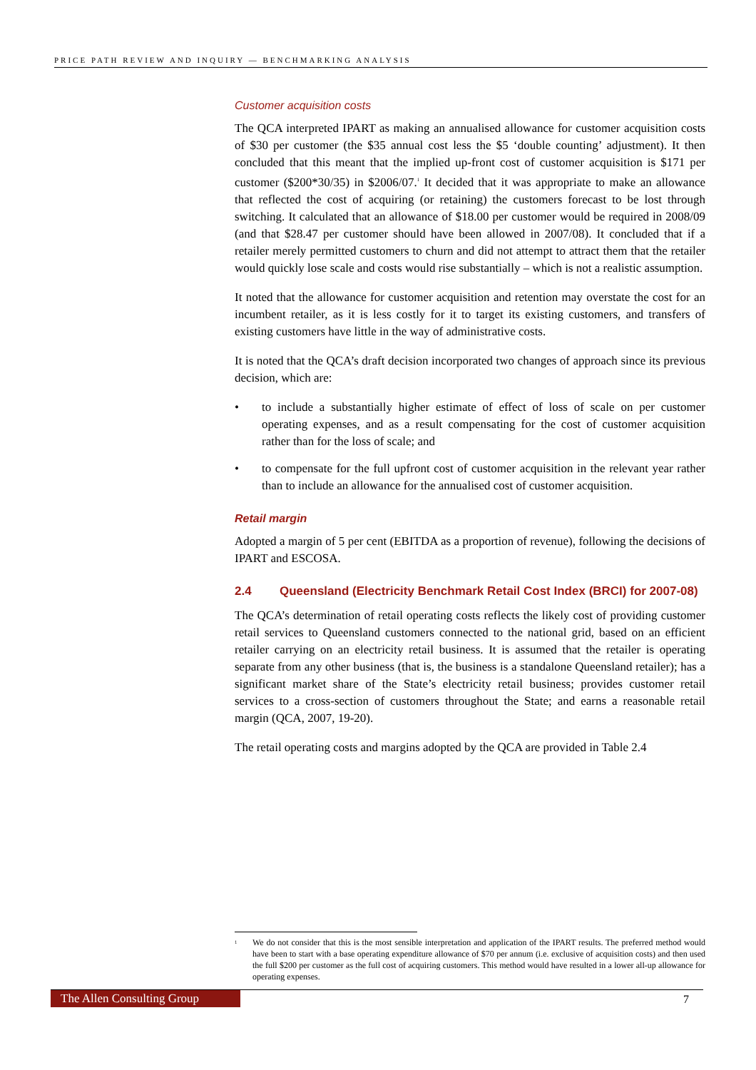PRICE PATH REVIEW AND INQUIRY — BENCHMARKING ANALYSIS
Customer acquisition costs
The QCA interpreted IPART as making an annualised allowance for customer acquisition costs of $30 per customer (the $35 annual cost less the $5 ‘double counting’ adjustment). It then concluded that this meant that the implied up-front cost of customer acquisition is $171 per customer ($200*30/35) in $2006/07.<sup>1</sup> It decided that it was appropriate to make an allowance that reflected the cost of acquiring (or retaining) the customers forecast to be lost through switching. It calculated that an allowance of $18.00 per customer would be required in 2008/09 (and that $28.47 per customer should have been allowed in 2007/08). It concluded that if a retailer merely permitted customers to churn and did not attempt to attract them that the retailer would quickly lose scale and costs would rise substantially – which is not a realistic assumption.
It noted that the allowance for customer acquisition and retention may overstate the cost for an incumbent retailer, as it is less costly for it to target its existing customers, and transfers of existing customers have little in the way of administrative costs.
It is noted that the QCA’s draft decision incorporated two changes of approach since its previous decision, which are:
• to include a substantially higher estimate of effect of loss of scale on per customer operating expenses, and as a result compensating for the cost of customer acquisition rather than for the loss of scale; and
• to compensate for the full upfront cost of customer acquisition in the relevant year rather than to include an allowance for the annualised cost of customer acquisition.
Retail margin
Adopted a margin of 5 per cent (EBITDA as a proportion of revenue), following the decisions of IPART and ESCOSA.
2.4 Queensland (Electricity Benchmark Retail Cost Index (BRCI) for 2007-08)
The QCA’s determination of retail operating costs reflects the likely cost of providing customer retail services to Queensland customers connected to the national grid, based on an efficient retailer carrying on an electricity retail business. It is assumed that the retailer is operating separate from any other business (that is, the business is a standalone Queensland retailer); has a significant market share of the State’s electricity retail business; provides customer retail services to a cross-section of customers throughout the State; and earns a reasonable retail margin (QCA, 2007, 19-20).
The retail operating costs and margins adopted by the QCA are provided in Table 2.4
<sup>1</sup> We do not consider that this is the most sensible interpretation and application of the IPART results. The preferred method would have been to start with a base operating expenditure allowance of $70 per annum (i.e. exclusive of acquisition costs) and then used the full $200 per customer as the full cost of acquiring customers. This method would have resulted in a lower all-up allowance for operating expenses.
The Allen Consulting Group 7